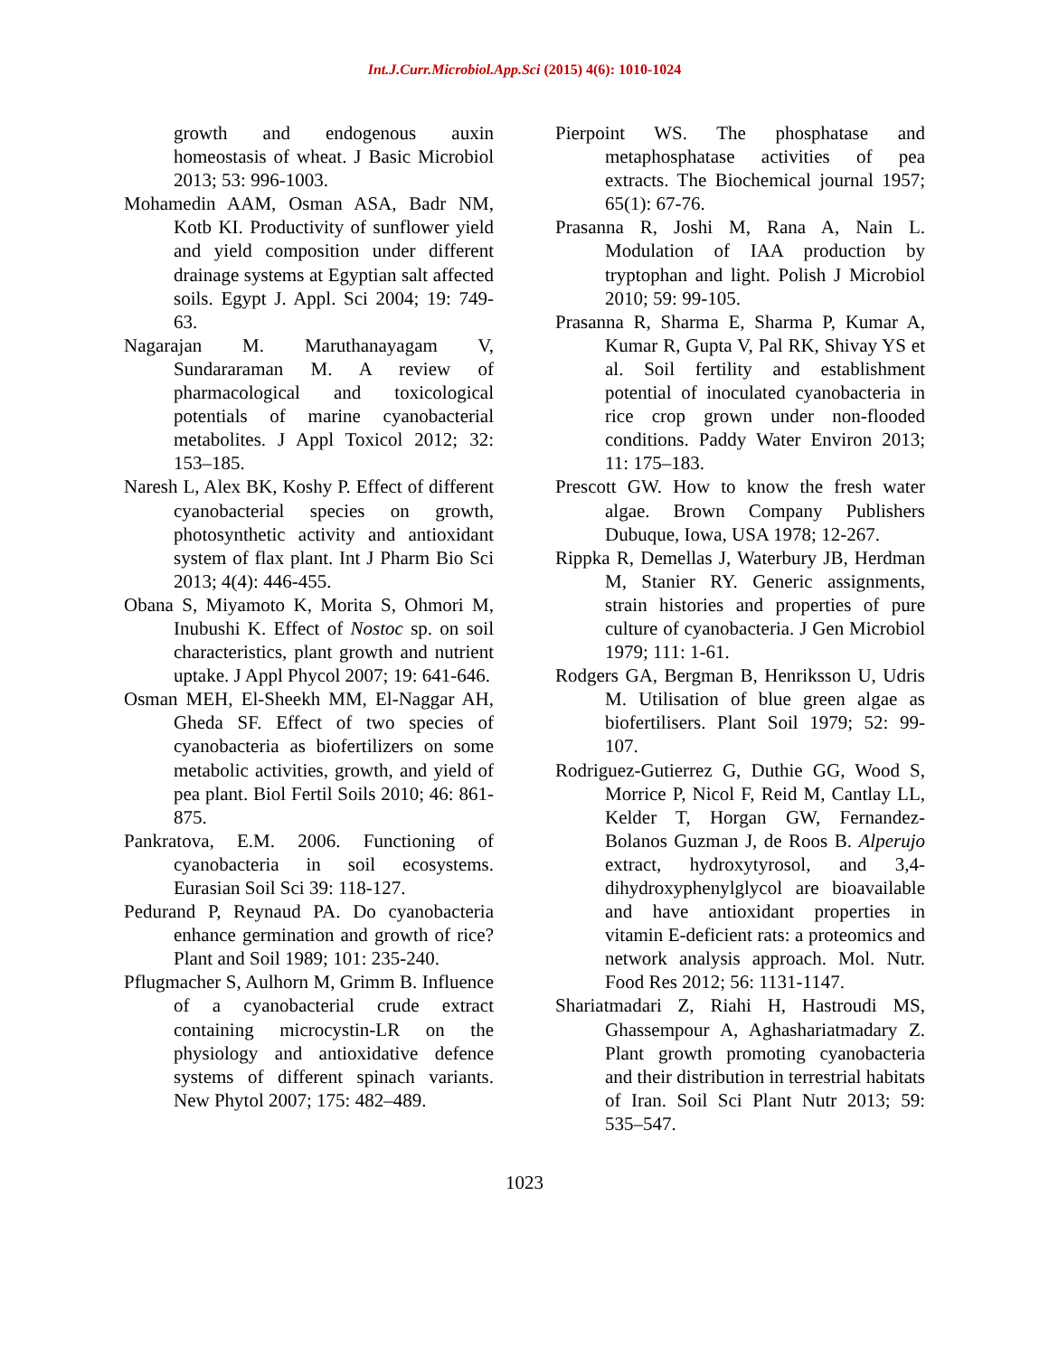Int.J.Curr.Microbiol.App.Sci (2015) 4(6): 1010-1024
growth and endogenous auxin homeostasis of wheat. J Basic Microbiol 2013; 53: 996-1003.
Mohamedin AAM, Osman ASA, Badr NM, Kotb KI. Productivity of sunflower yield and yield composition under different drainage systems at Egyptian salt affected soils. Egypt J. Appl. Sci 2004; 19: 749-63.
Nagarajan M. Maruthanayagam V, Sundararaman M. A review of pharmacological and toxicological potentials of marine cyanobacterial metabolites. J Appl Toxicol 2012; 32: 153–185.
Naresh L, Alex BK, Koshy P. Effect of different cyanobacterial species on growth, photosynthetic activity and antioxidant system of flax plant. Int J Pharm Bio Sci 2013; 4(4): 446-455.
Obana S, Miyamoto K, Morita S, Ohmori M, Inubushi K. Effect of Nostoc sp. on soil characteristics, plant growth and nutrient uptake. J Appl Phycol 2007; 19: 641-646.
Osman MEH, El-Sheekh MM, El-Naggar AH, Gheda SF. Effect of two species of cyanobacteria as biofertilizers on some metabolic activities, growth, and yield of pea plant. Biol Fertil Soils 2010; 46: 861-875.
Pankratova, E.M. 2006. Functioning of cyanobacteria in soil ecosystems. Eurasian Soil Sci 39: 118-127.
Pedurand P, Reynaud PA. Do cyanobacteria enhance germination and growth of rice? Plant and Soil 1989; 101: 235-240.
Pflugmacher S, Aulhorn M, Grimm B. Influence of a cyanobacterial crude extract containing microcystin-LR on the physiology and antioxidative defence systems of different spinach variants. New Phytol 2007; 175: 482–489.
Pierpoint WS. The phosphatase and metaphosphatase activities of pea extracts. The Biochemical journal 1957; 65(1): 67-76.
Prasanna R, Joshi M, Rana A, Nain L. Modulation of IAA production by tryptophan and light. Polish J Microbiol 2010; 59: 99-105.
Prasanna R, Sharma E, Sharma P, Kumar A, Kumar R, Gupta V, Pal RK, Shivay YS et al. Soil fertility and establishment potential of inoculated cyanobacteria in rice crop grown under non-flooded conditions. Paddy Water Environ 2013; 11: 175–183.
Prescott GW. How to know the fresh water algae. Brown Company Publishers Dubuque, Iowa, USA 1978; 12-267.
Rippka R, Demellas J, Waterbury JB, Herdman M, Stanier RY. Generic assignments, strain histories and properties of pure culture of cyanobacteria. J Gen Microbiol 1979; 111: 1-61.
Rodgers GA, Bergman B, Henriksson U, Udris M. Utilisation of blue green algae as biofertilisers. Plant Soil 1979; 52: 99-107.
Rodriguez-Gutierrez G, Duthie GG, Wood S, Morrice P, Nicol F, Reid M, Cantlay LL, Kelder T, Horgan GW, Fernandez-Bolanos Guzman J, de Roos B. Alperujo extract, hydroxytyrosol, and 3,4-dihydroxyphenylglycol are bioavailable and have antioxidant properties in vitamin E-deficient rats: a proteomics and network analysis approach. Mol. Nutr. Food Res 2012; 56: 1131-1147.
Shariatmadari Z, Riahi H, Hastroudi MS, Ghassempour A, Aghashariatmadary Z. Plant growth promoting cyanobacteria and their distribution in terrestrial habitats of Iran. Soil Sci Plant Nutr 2013; 59: 535–547.
1023